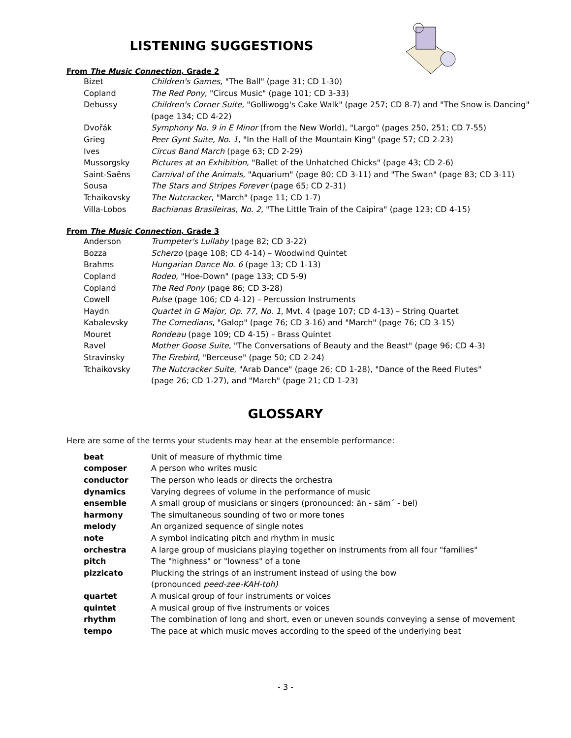LISTENING SUGGESTIONS
From The Music Connection, Grade 2
| Bizet | Children's Games , "The Ball" (page 31; CD 1-30) |
| Copland | The Red Pony , "Circus Music" (page 101; CD 3-33) |
| Debussy | Children's Corner Suite , "Golliwogg's Cake Walk" (page 257; CD 8-7) and "The Snow is Dancing" (page 134; CD 4-22) |
| Dvořák | Symphony No. 9 in E Minor (from the New World), "Largo" (pages 250, 251; CD 7-55) |
| Grieg | Peer Gynt Suite, No. 1 , "In the Hall of the Mountain King" (page 57; CD 2-23) |
| Ives | Circus Band March (page 63; CD 2-29) |
| Mussorgsky | Pictures at an Exhibition , "Ballet of the Unhatched Chicks" (page 43; CD 2-6) |
| Saint-Saëns | Carnival of the Animals , "Aquarium" (page 80; CD 3-11) and "The Swan" (page 83; CD 3-11) |
| Sousa | The Stars and Stripes Forever (page 65; CD 2-31) |
| Tchaikovsky | The Nutcracker , "March" (page 11; CD 1-7) |
| Villa-Lobos | Bachianas Brasileiras, No. 2 , "The Little Train of the Caipira" (page 123; CD 4-15) |
From The Music Connection, Grade 3
| Anderson | Trumpeter's Lullaby (page 82; CD 3-22) |
| Bozza | Scherzo (page 108; CD 4-14) – Woodwind Quintet |
| Brahms | Hungarian Dance No. 6 (page 13; CD 1-13) |
| Copland | Rodeo , "Hoe-Down" (page 133; CD 5-9) |
| Copland | The Red Pony (page 86; CD 3-28) |
| Cowell | Pulse (page 106; CD 4-12) – Percussion Instruments |
| Haydn | Quartet in G Major, Op. 77, No. 1 , Mvt. 4 (page 107; CD 4-13) – String Quartet |
| Kabalevsky | The Comedians , "Galop" (page 76; CD 3-16) and "March" (page 76; CD 3-15) |
| Mouret | Rondeau (page 109; CD 4-15) – Brass Quintet |
| Ravel | Mother Goose Suite , "The Conversations of Beauty and the Beast" (page 96; CD 4-3) |
| Stravinsky | The Firebird , "Berceuse" (page 50; CD 2-24) |
| Tchaikovsky | The Nutcracker Suite , "Arab Dance" (page 26; CD 1-28), "Dance of the Reed Flutes" (page 26; CD 1-27), and "March" (page 21; CD 1-23) |
GLOSSARY
Here are some of the terms your students may hear at the ensemble performance:
| beat | Unit of measure of rhythmic time |
| composer | A person who writes music |
| conductor | The person who leads or directs the orchestra |
| dynamics | Varying degrees of volume in the performance of music |
| ensemble | A small group of musicians or singers (pronounced: än - säm´ - bel) |
| harmony | The simultaneous sounding of two or more tones |
| melody | An organized sequence of single notes |
| note | A symbol indicating pitch and rhythm in music |
| orchestra | A large group of musicians playing together on instruments from all four "families" |
| pitch | The "highness" or "lowness" of a tone |
| pizzicato | Plucking the strings of an instrument instead of using the bow (pronounced peed-zee-KAH-toh) |
| quartet | A musical group of four instruments or voices |
| quintet | A musical group of five instruments or voices |
| rhythm | The combination of long and short, even or uneven sounds conveying a sense of movement |
| tempo | The pace at which music moves according to the speed of the underlying beat |
- 3 -